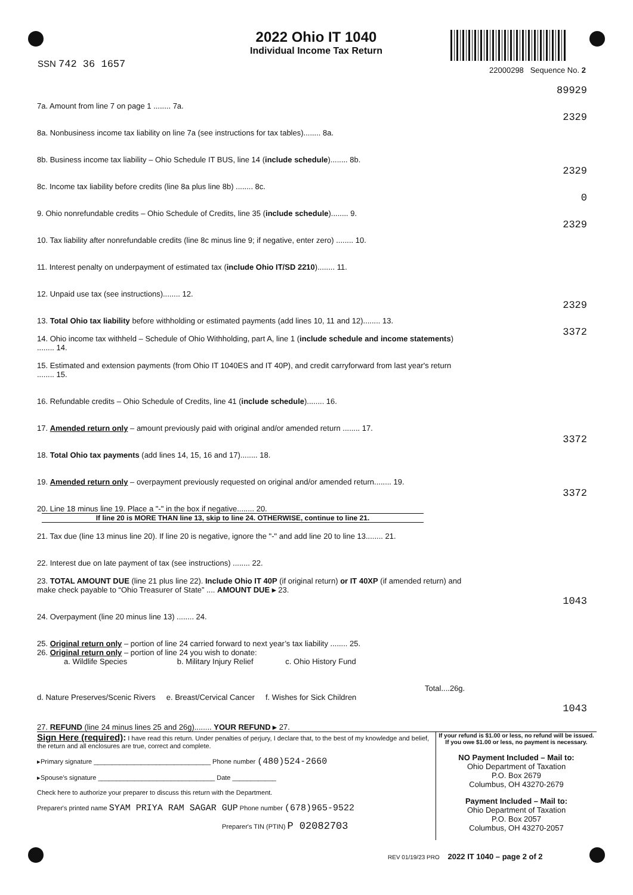2022 Ohio IT 1040
Individual Income Tax Return
SSN 742 36 1657
22000298 Sequence No. 2
7a. Amount from line 7 on page 1 ........ 7a.
89929
8a. Nonbusiness income tax liability on line 7a (see instructions for tax tables)........ 8a.
2329
8b. Business income tax liability – Ohio Schedule IT BUS, line 14 (include schedule)........ 8b.
8c. Income tax liability before credits (line 8a plus line 8b) ........ 8c.
2329
9. Ohio nonrefundable credits – Ohio Schedule of Credits, line 35 (include schedule)........ 9.
0
10. Tax liability after nonrefundable credits (line 8c minus line 9; if negative, enter zero) ........ 10.
2329
11. Interest penalty on underpayment of estimated tax (include Ohio IT/SD 2210)........ 11.
12. Unpaid use tax (see instructions)........ 12.
13. Total Ohio tax liability before withholding or estimated payments (add lines 10, 11 and 12)........ 13.
2329
14. Ohio income tax withheld – Schedule of Ohio Withholding, part A, line 1 (include schedule and income statements) ........ 14.
3372
15. Estimated and extension payments (from Ohio IT 1040ES and IT 40P), and credit carryforward from last year's return ........ 15.
16. Refundable credits – Ohio Schedule of Credits, line 41 (include schedule)........ 16.
17. Amended return only – amount previously paid with original and/or amended return ........ 17.
18. Total Ohio tax payments (add lines 14, 15, 16 and 17)........ 18.
3372
19. Amended return only – overpayment previously requested on original and/or amended return........ 19.
20. Line 18 minus line 19. Place a "-" in the box if negative........ 20.
3372
If line 20 is MORE THAN line 13, skip to line 24. OTHERWISE, continue to line 21.
21. Tax due (line 13 minus line 20). If line 20 is negative, ignore the "-" and add line 20 to line 13........ 21.
22. Interest due on late payment of tax (see instructions) ........ 22.
23. TOTAL AMOUNT DUE (line 21 plus line 22). Include Ohio IT 40P (if original return) or IT 40XP (if amended return) and make check payable to “Ohio Treasurer of State” .... AMOUNT DUE ▸ 23.
24. Overpayment (line 20 minus line 13) ........ 24.
1043
25. Original return only – portion of line 24 carried forward to next year’s tax liability ........ 25.
26. Original return only – portion of line 24 you wish to donate:
a. Wildlife Species b. Military Injury Relief c. Ohio History Fund
Total....26g.
d. Nature Preserves/Scenic Rivers e. Breast/Cervical Cancer f. Wishes for Sick Children
27. REFUND (line 24 minus lines 25 and 26g)........ YOUR REFUND ▸ 27.
1043
Sign Here (required): I have read this return. Under penalties of perjury, I declare that, to the best of my knowledge and belief, the return and all enclosures are true, correct and complete.
▸Primary signature ________________________________ Phone number (480)524-2660
▸Spouse’s signature ________________________________ Date ____________
Check here to authorize your preparer to discuss this return with the Department.
Preparer's printed name SYAM PRIYA RAM SAGAR GUP Phone number (678)965-9522
Preparer's TIN (PTIN) P 02082703
If your refund is $1.00 or less, no refund will be issued.
If you owe $1.00 or less, no payment is necessary.
NO Payment Included – Mail to:
Ohio Department of Taxation
P.O. Box 2679
Columbus, OH 43270-2679
Payment Included – Mail to:
Ohio Department of Taxation
P.O. Box 2057
Columbus, OH 43270-2057
REV 01/19/23 PRO 2022 IT 1040 – page 2 of 2